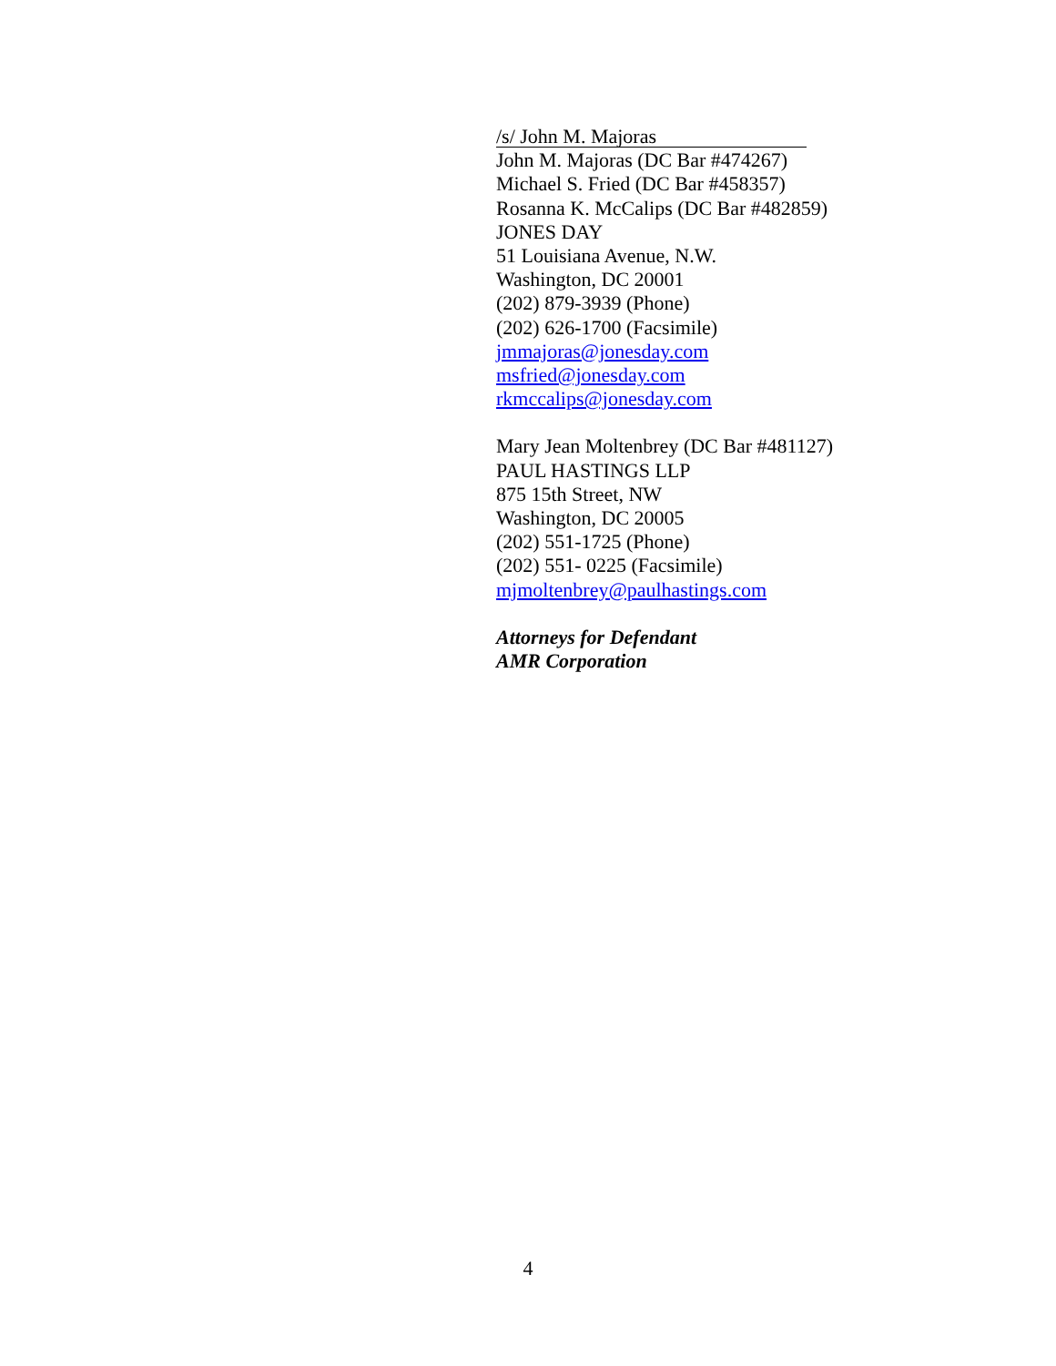/s/ John M. Majoras
John M. Majoras (DC Bar #474267)
Michael S. Fried (DC Bar #458357)
Rosanna K. McCalips (DC Bar #482859)
JONES DAY
51 Louisiana Avenue, N.W.
Washington, DC 20001
(202) 879-3939 (Phone)
(202) 626-1700 (Facsimile)
jmmajoras@jonesday.com
msfried@jonesday.com
rkmccalips@jonesday.com
Mary Jean Moltenbrey (DC Bar #481127)
PAUL HASTINGS LLP
875 15th Street, NW
Washington, DC 20005
(202) 551-1725 (Phone)
(202) 551- 0225 (Facsimile)
mjmoltenbrey@paulhastings.com
Attorneys for Defendant
AMR Corporation
4